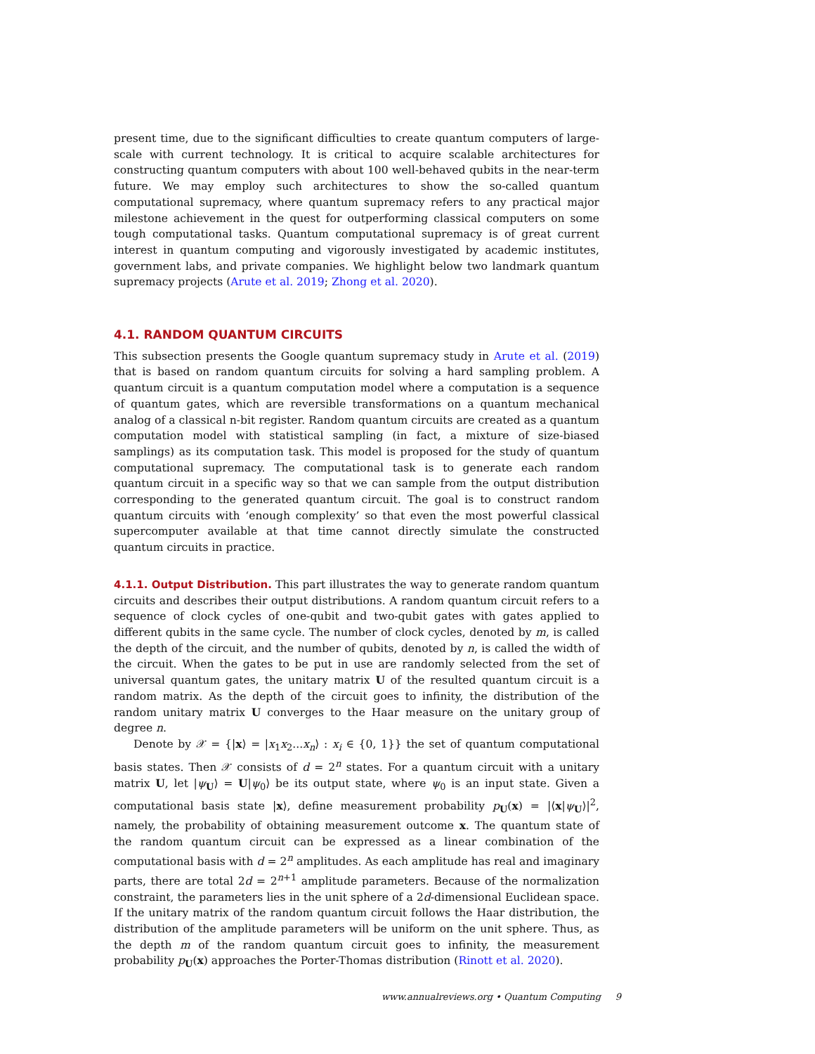present time, due to the significant difficulties to create quantum computers of large-scale with current technology. It is critical to acquire scalable architectures for constructing quantum computers with about 100 well-behaved qubits in the near-term future. We may employ such architectures to show the so-called quantum computational supremacy, where quantum supremacy refers to any practical major milestone achievement in the quest for outperforming classical computers on some tough computational tasks. Quantum computational supremacy is of great current interest in quantum computing and vigorously investigated by academic institutes, government labs, and private companies. We highlight below two landmark quantum supremacy projects (Arute et al. 2019; Zhong et al. 2020).
4.1. RANDOM QUANTUM CIRCUITS
This subsection presents the Google quantum supremacy study in Arute et al. (2019) that is based on random quantum circuits for solving a hard sampling problem. A quantum circuit is a quantum computation model where a computation is a sequence of quantum gates, which are reversible transformations on a quantum mechanical analog of a classical n-bit register. Random quantum circuits are created as a quantum computation model with statistical sampling (in fact, a mixture of size-biased samplings) as its computation task. This model is proposed for the study of quantum computational supremacy. The computational task is to generate each random quantum circuit in a specific way so that we can sample from the output distribution corresponding to the generated quantum circuit. The goal is to construct random quantum circuits with ‘enough complexity’ so that even the most powerful classical supercomputer available at that time cannot directly simulate the constructed quantum circuits in practice.
4.1.1. Output Distribution. This part illustrates the way to generate random quantum circuits and describes their output distributions. A random quantum circuit refers to a sequence of clock cycles of one-qubit and two-qubit gates with gates applied to different qubits in the same cycle. The number of clock cycles, denoted by m, is called the depth of the circuit, and the number of qubits, denoted by n, is called the width of the circuit. When the gates to be put in use are randomly selected from the set of universal quantum gates, the unitary matrix U of the resulted quantum circuit is a random matrix. As the depth of the circuit goes to infinity, the distribution of the random unitary matrix U converges to the Haar measure on the unitary group of degree n.
Denote by 𝒳 = {|x⟩ = |x<sub>1</sub>x<sub>2</sub>...x<sub>n</sub>⟩ : x<sub>i</sub> ∈ {0, 1}} the set of quantum computational basis states. Then 𝒳 consists of d = 2<sup>n</sup> states. For a quantum circuit with a unitary matrix U, let |ψ<sub>U</sub>⟩ = U|ψ<sub>0</sub>⟩ be its output state, where ψ<sub>0</sub> is an input state. Given a computational basis state |x⟩, define measurement probability p<sub>U</sub>(x) = |⟨x|ψ<sub>U</sub>⟩|<sup>2</sup>, namely, the probability of obtaining measurement outcome x. The quantum state of the random quantum circuit can be expressed as a linear combination of the computational basis with d = 2<sup>n</sup> amplitudes. As each amplitude has real and imaginary parts, there are total 2d = 2<sup>n+1</sup> amplitude parameters. Because of the normalization constraint, the parameters lies in the unit sphere of a 2d-dimensional Euclidean space. If the unitary matrix of the random quantum circuit follows the Haar distribution, the distribution of the amplitude parameters will be uniform on the unit sphere. Thus, as the depth m of the random quantum circuit goes to infinity, the measurement probability p<sub>U</sub>(x) approaches the Porter-Thomas distribution (Rinott et al. 2020).
www.annualreviews.org • Quantum Computing 9